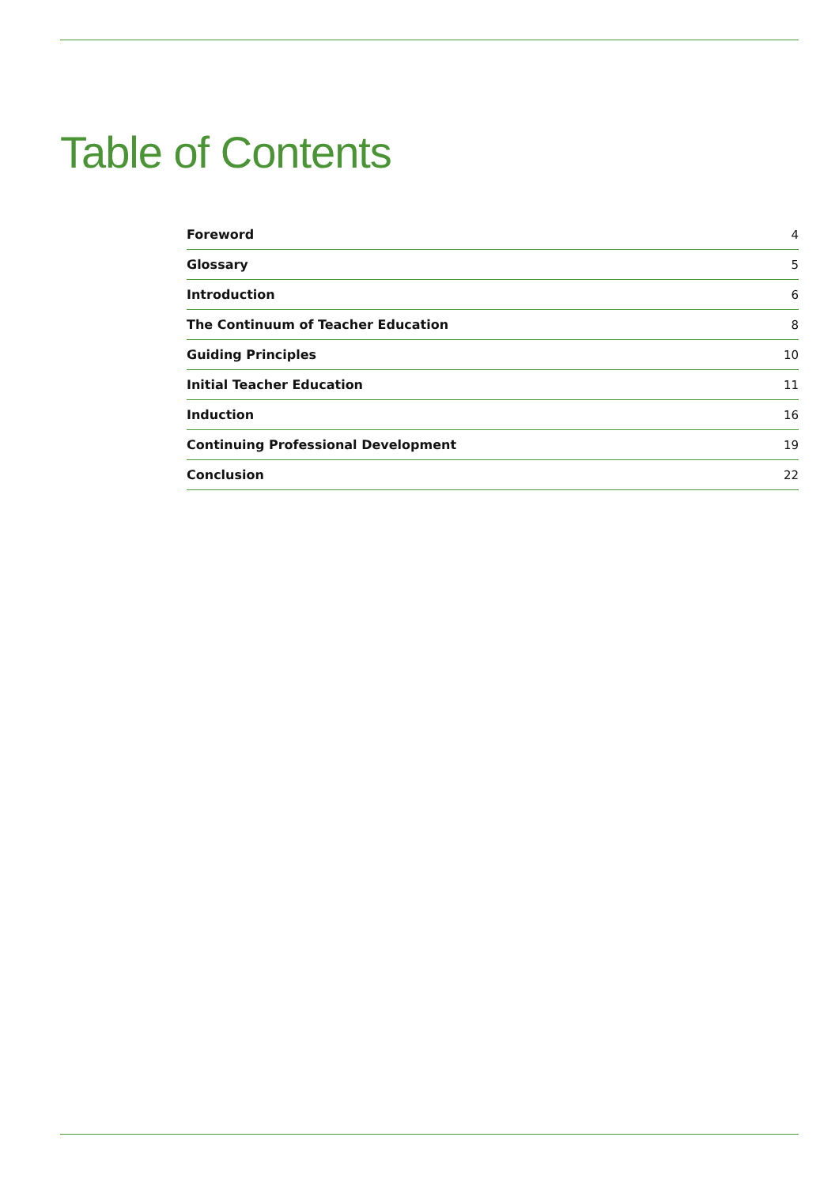Table of Contents
| Foreword | 4 |
| Glossary | 5 |
| Introduction | 6 |
| The Continuum of Teacher Education | 8 |
| Guiding Principles | 10 |
| Initial Teacher Education | 11 |
| Induction | 16 |
| Continuing Professional Development | 19 |
| Conclusion | 22 |